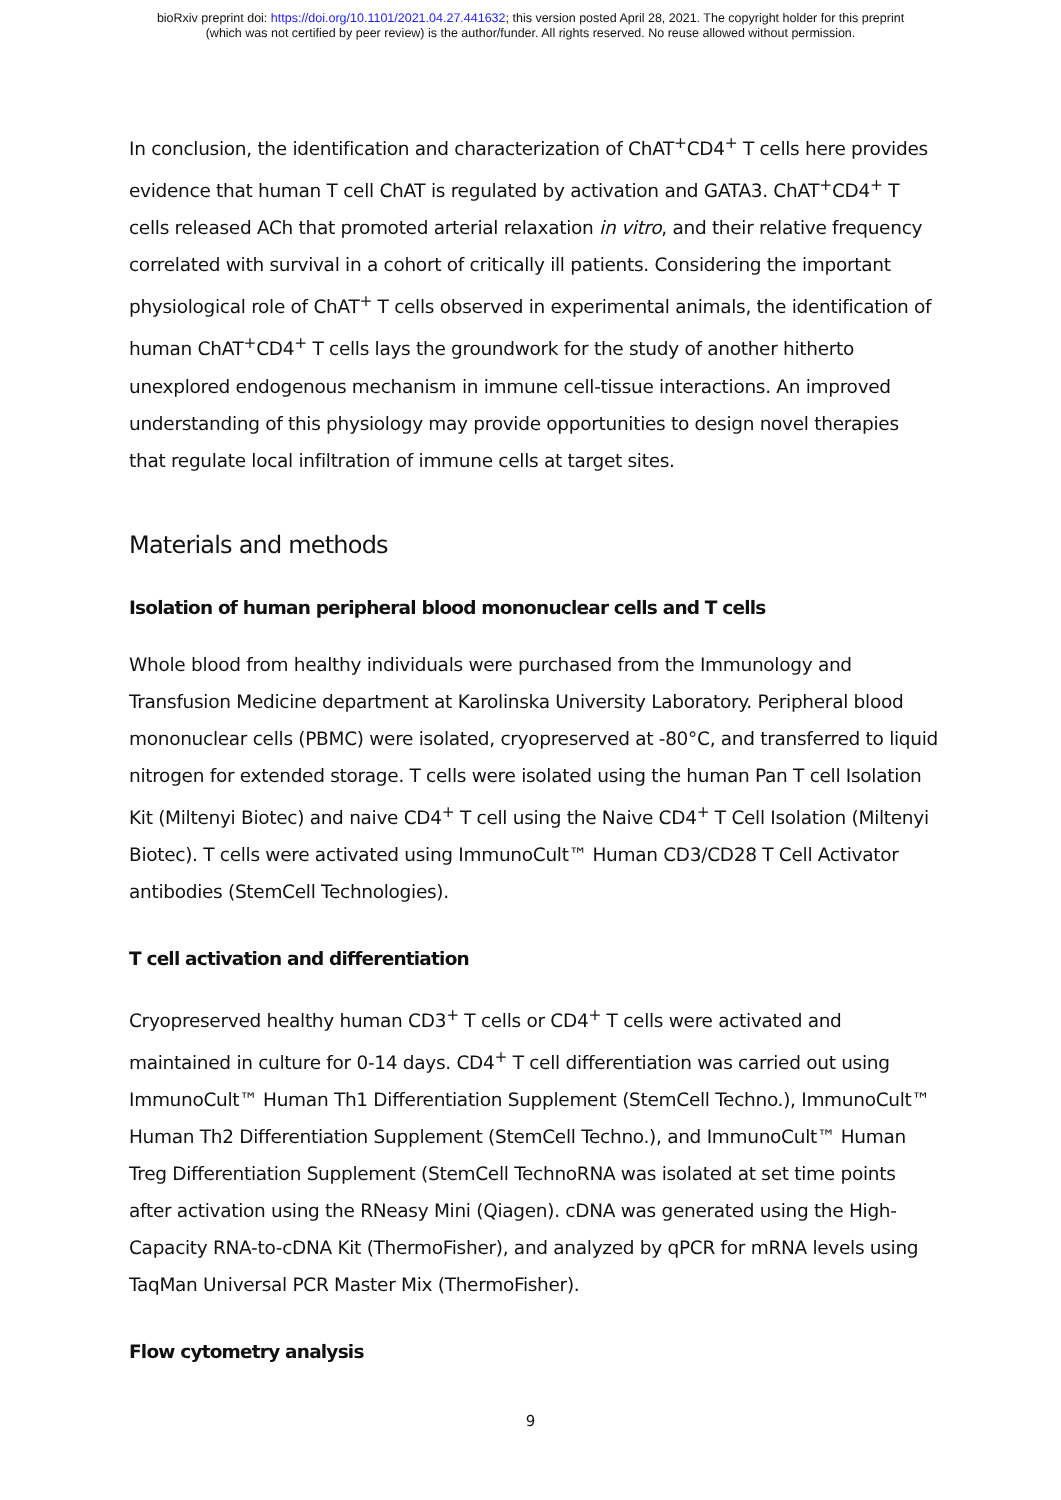bioRxiv preprint doi: https://doi.org/10.1101/2021.04.27.441632; this version posted April 28, 2021. The copyright holder for this preprint
(which was not certified by peer review) is the author/funder. All rights reserved. No reuse allowed without permission.
In conclusion, the identification and characterization of ChAT<sup>+</sup>CD4<sup>+</sup> T cells here provides evidence that human T cell ChAT is regulated by activation and GATA3. ChAT<sup>+</sup>CD4<sup>+</sup> T cells released ACh that promoted arterial relaxation in vitro, and their relative frequency correlated with survival in a cohort of critically ill patients. Considering the important physiological role of ChAT<sup>+</sup> T cells observed in experimental animals, the identification of human ChAT<sup>+</sup>CD4<sup>+</sup> T cells lays the groundwork for the study of another hitherto unexplored endogenous mechanism in immune cell-tissue interactions. An improved understanding of this physiology may provide opportunities to design novel therapies that regulate local infiltration of immune cells at target sites.
Materials and methods
Isolation of human peripheral blood mononuclear cells and T cells
Whole blood from healthy individuals were purchased from the Immunology and Transfusion Medicine department at Karolinska University Laboratory. Peripheral blood mononuclear cells (PBMC) were isolated, cryopreserved at -80°C, and transferred to liquid nitrogen for extended storage. T cells were isolated using the human Pan T cell Isolation Kit (Miltenyi Biotec) and naive CD4<sup>+</sup> T cell using the Naive CD4<sup>+</sup> T Cell Isolation (Miltenyi Biotec). T cells were activated using ImmunoCult™ Human CD3/CD28 T Cell Activator antibodies (StemCell Technologies).
T cell activation and differentiation
Cryopreserved healthy human CD3<sup>+</sup> T cells or CD4<sup>+</sup> T cells were activated and maintained in culture for 0-14 days. CD4<sup>+</sup> T cell differentiation was carried out using ImmunoCult™ Human Th1 Differentiation Supplement (StemCell Techno.), ImmunoCult™ Human Th2 Differentiation Supplement (StemCell Techno.), and ImmunoCult™ Human Treg Differentiation Supplement (StemCell TechnoRNA was isolated at set time points after activation using the RNeasy Mini (Qiagen). cDNA was generated using the High-Capacity RNA-to-cDNA Kit (ThermoFisher), and analyzed by qPCR for mRNA levels using TaqMan Universal PCR Master Mix (ThermoFisher).
Flow cytometry analysis
9